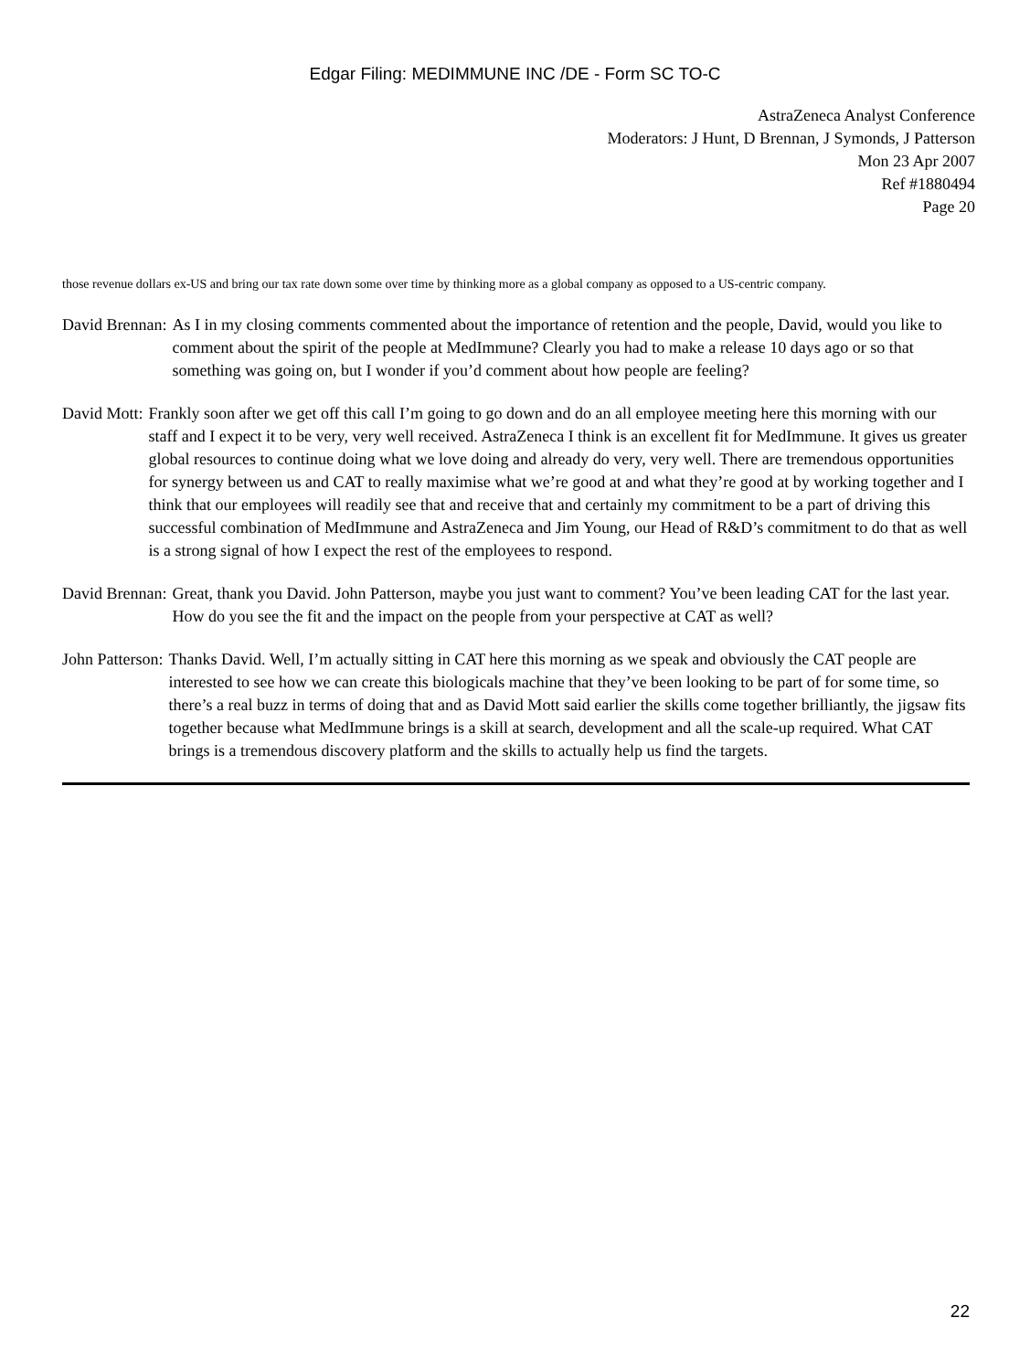Edgar Filing: MEDIMMUNE INC /DE - Form SC TO-C
AstraZeneca Analyst Conference
Moderators: J Hunt, D Brennan, J Symonds, J Patterson
Mon 23 Apr 2007
Ref #1880494
Page 20
those revenue dollars ex-US and bring our tax rate down some over time by thinking more as a global company as opposed to a US-centric company.
David Brennan: As I in my closing comments commented about the importance of retention and the people, David, would you like to comment about the spirit of the people at MedImmune? Clearly you had to make a release 10 days ago or so that something was going on, but I wonder if you’d comment about how people are feeling?
David Mott: Frankly soon after we get off this call I’m going to go down and do an all employee meeting here this morning with our staff and I expect it to be very, very well received. AstraZeneca I think is an excellent fit for MedImmune. It gives us greater global resources to continue doing what we love doing and already do very, very well. There are tremendous opportunities for synergy between us and CAT to really maximise what we’re good at and what they’re good at by working together and I think that our employees will readily see that and receive that and certainly my commitment to be a part of driving this successful combination of MedImmune and AstraZeneca and Jim Young, our Head of R&D’s commitment to do that as well is a strong signal of how I expect the rest of the employees to respond.
David Brennan: Great, thank you David. John Patterson, maybe you just want to comment? You’ve been leading CAT for the last year. How do you see the fit and the impact on the people from your perspective at CAT as well?
John Patterson: Thanks David. Well, I’m actually sitting in CAT here this morning as we speak and obviously the CAT people are interested to see how we can create this biologicals machine that they’ve been looking to be part of for some time, so there’s a real buzz in terms of doing that and as David Mott said earlier the skills come together brilliantly, the jigsaw fits together because what MedImmune brings is a skill at search, development and all the scale-up required. What CAT brings is a tremendous discovery platform and the skills to actually help us find the targets.
22